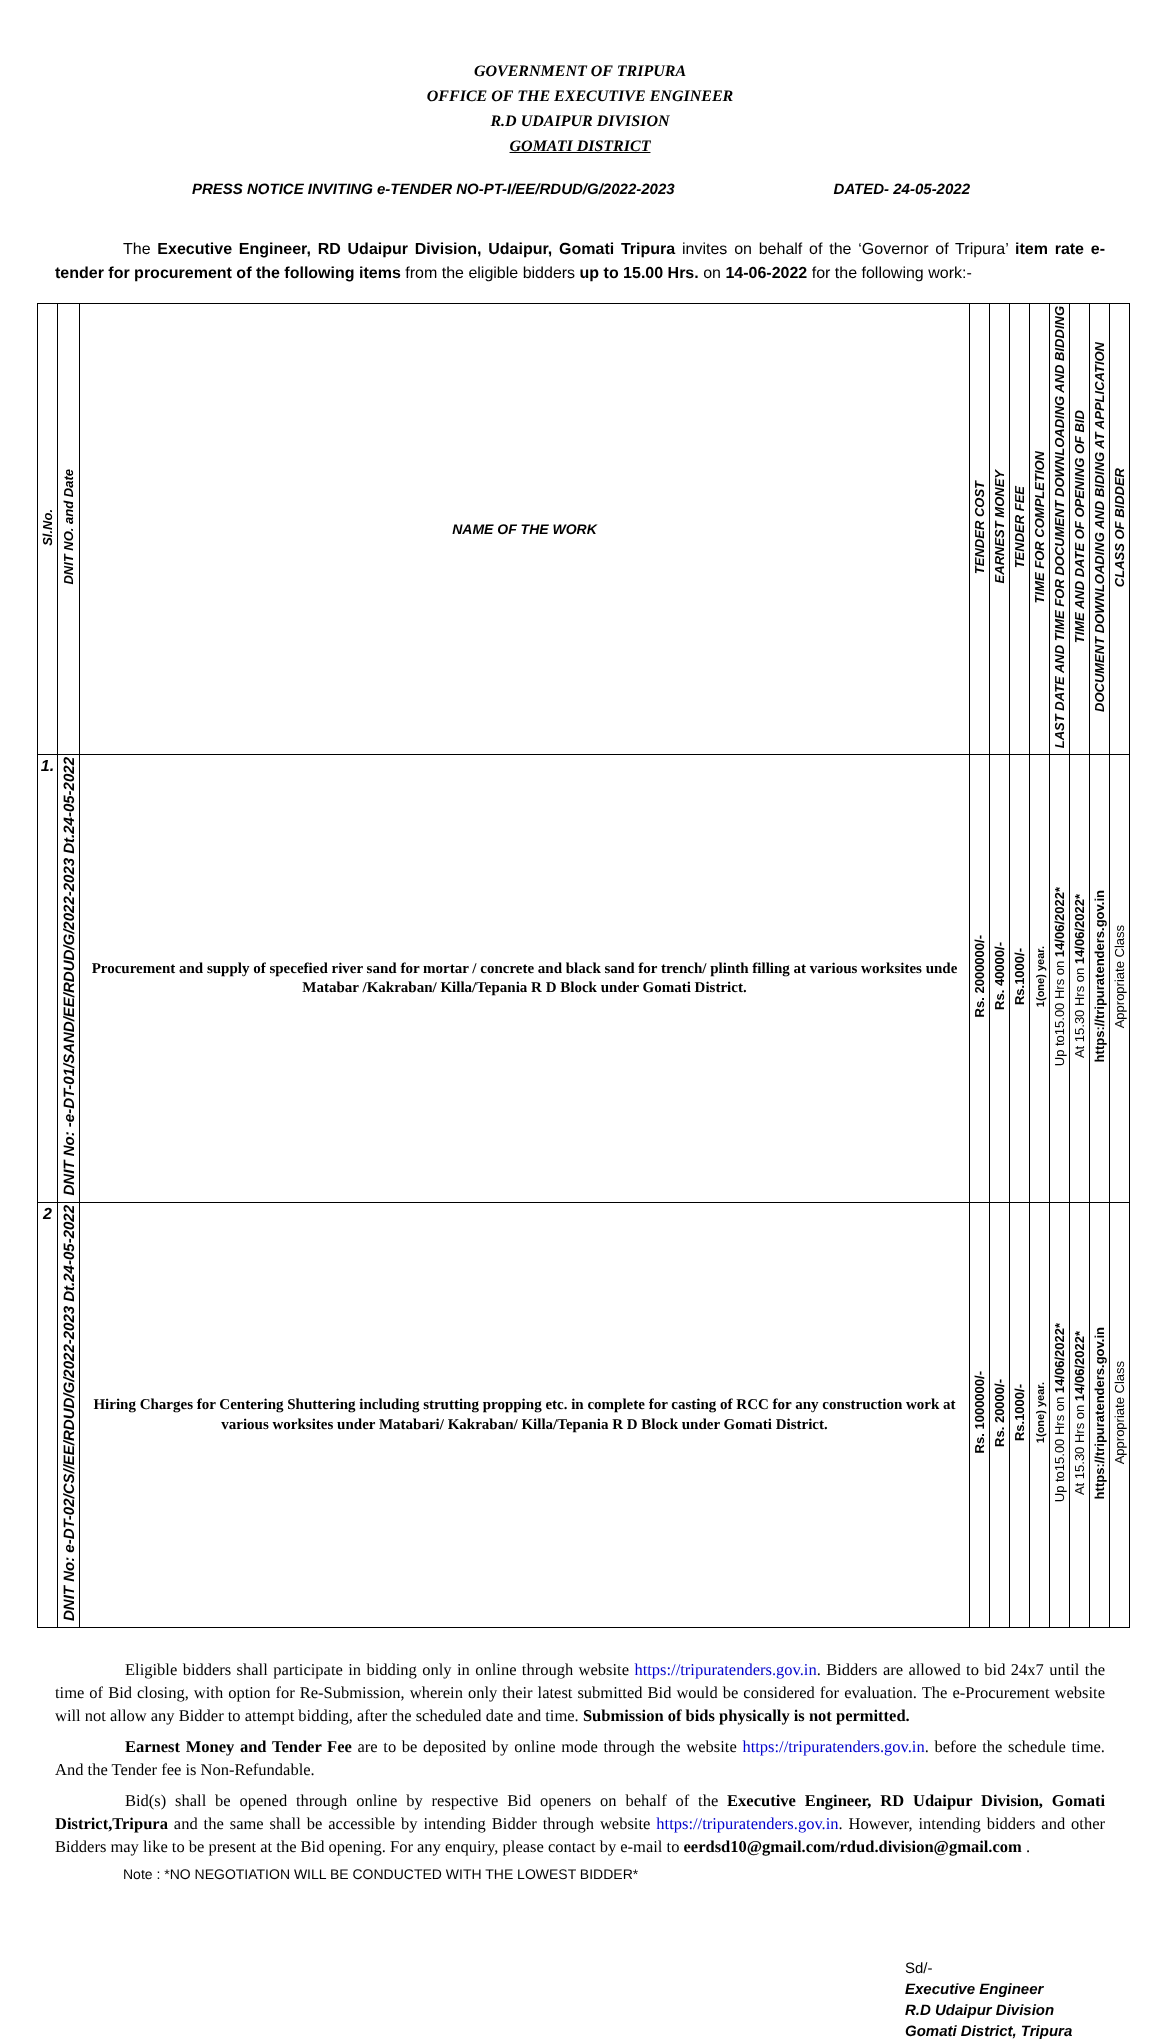GOVERNMENT OF TRIPURA
OFFICE OF THE EXECUTIVE ENGINEER
R.D UDAIPUR DIVISION
GOMATI DISTRICT
PRESS NOTICE INVITING e-TENDER NO-PT-I/EE/RDUD/G/2022-2023 DATED- 24-05-2022
The Executive Engineer, RD Udaipur Division, Udaipur, Gomati Tripura invites on behalf of the ‘Governor of Tripura’ item rate e-tender for procurement of the following items from the eligible bidders up to 15.00 Hrs. on 14-06-2022 for the following work:-
| Sl.No. | DNIT NO. and Date | NAME OF THE WORK | TENDER COST | EARNEST MONEY | TENDER FEE | TIME FOR COMPLETION | LAST DATE AND TIME FOR DOCUMENT DOWNLOADING AND BIDDING | TIME AND DATE OF OPENING OF BID | DOCUMENT DOWNLOADING AND BIDING AT APPLICATION | CLASS OF BIDDER |
| --- | --- | --- | --- | --- | --- | --- | --- | --- | --- | --- |
| 1. | DNIT No: -e-DT-01/SAND/EE/RDUD/G/2022-2023 Dt.24-05-2022 | Procurement and supply of specefied river sand for mortar / concrete and black sand for trench/ plinth filling at various worksites unde Matabar /Kakraban/ Killa/Tepania R D Block under Gomati District. | Rs. 2000000/- | Rs. 40000/- | Rs.1000/- | 1(one) year. | Up to15.00 Hrs on 14/06/2022* | At 15.30 Hrs on 14/06/2022* | https://tripuratenders.gov.in | Appropriate Class |
| 2 | DNIT No: e-DT-02/CS//EE/RDUD/G/2022-2023 Dt.24-05-2022 | Hiring Charges for Centering Shuttering including strutting propping etc. in complete for casting of RCC for any construction work at various worksites under Matabari/ Kakraban/ Killa/Tepania R D Block under Gomati District. | Rs. 1000000/- | Rs. 20000/- | Rs.1000/- | 1(one) year. | Up to15.00 Hrs on 14/06/2022* | At 15.30 Hrs on 14/06/2022* | https://tripuratenders.gov.in | Appropriate Class |
Eligible bidders shall participate in bidding only in online through website https://tripuratenders.gov.in. Bidders are allowed to bid 24x7 until the time of Bid closing, with option for Re-Submission, wherein only their latest submitted Bid would be considered for evaluation. The e-Procurement website will not allow any Bidder to attempt bidding, after the scheduled date and time. Submission of bids physically is not permitted.
Earnest Money and Tender Fee are to be deposited by online mode through the website https://tripuratenders.gov.in. before the schedule time. And the Tender fee is Non-Refundable.
Bid(s) shall be opened through online by respective Bid openers on behalf of the Executive Engineer, RD Udaipur Division, Gomati District,Tripura and the same shall be accessible by intending Bidder through website https://tripuratenders.gov.in. However, intending bidders and other Bidders may like to be present at the Bid opening. For any enquiry, please contact by e-mail to eerdsd10@gmail.com/rdud.division@gmail.com .
Note : *NO NEGOTIATION WILL BE CONDUCTED WITH THE LOWEST BIDDER*
Sd/-
Executive Engineer
R.D Udaipur Division
Gomati District, Tripura